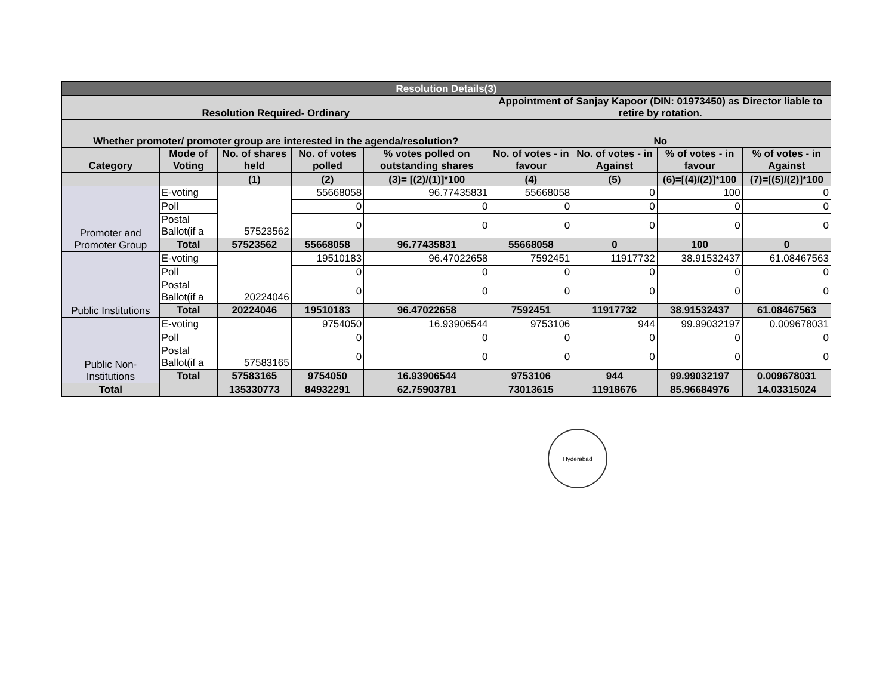| Resolution Details(3) | | | | | | | | |
| --- | --- | --- | --- | --- | --- | --- | --- | --- |
| Resolution Required- Ordinary | | | | | Appointment of Sanjay Kapoor (DIN: 01973450) as Director liable to retire by rotation. | | | |
| Whether promoter/ promoter group are interested in the agenda/resolution? | | | | | No | | | |
| Category | Mode of Voting | No. of shares held | No. of votes polled | % votes polled on outstanding shares | No. of votes - in favour | No. of votes - in Against | % of votes - in favour | % of votes - in Against |
| | | (1) | (2) | (3)= [(2)/(1)]*100 | (4) | (5) | (6)=[(4)/(2)]*100 | (7)=[(5)/(2)]*100 |
| Promoter and Promoter Group | E-voting | 57523562 | 55668058 | 96.77435831 | 55668058 | 0 | 100 | 0 |
| | Poll | | 0 | 0 | 0 | 0 | 0 | 0 |
| | Postal Ballot(if a | | 0 | 0 | 0 | 0 | 0 | 0 |
| | Total | 57523562 | 55668058 | 96.77435831 | 55668058 | 0 | 100 | 0 |
| Public Institutions | E-voting | 20224046 | 19510183 | 96.47022658 | 7592451 | 11917732 | 38.91532437 | 61.08467563 |
| | Poll | | 0 | 0 | 0 | 0 | 0 | 0 |
| | Postal Ballot(if a | | 0 | 0 | 0 | 0 | 0 | 0 |
| | Total | 20224046 | 19510183 | 96.47022658 | 7592451 | 11917732 | 38.91532437 | 61.08467563 |
| Public Non-Institutions | E-voting | 57583165 | 9754050 | 16.93906544 | 9753106 | 944 | 99.99032197 | 0.009678031 |
| | Poll | | 0 | 0 | 0 | 0 | 0 | 0 |
| | Postal Ballot(if a | | 0 | 0 | 0 | 0 | 0 | 0 |
| | Total | 57583165 | 9754050 | 16.93906544 | 9753106 | 944 | 99.99032197 | 0.009678031 |
| Total | | 135330773 | 84932291 | 62.75903781 | 73013615 | 11918676 | 85.96684976 | 14.03315024 |
Hyderabad